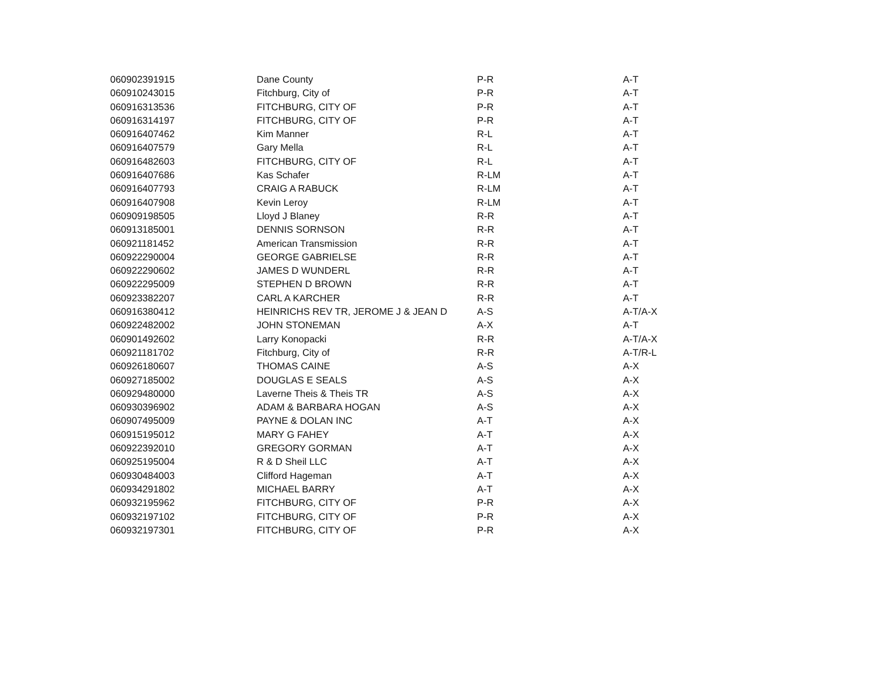| 060902391915 | Dane County | P-R | A-T |
| 060910243015 | Fitchburg, City of | P-R | A-T |
| 060916313536 | FITCHBURG, CITY OF | P-R | A-T |
| 060916314197 | FITCHBURG, CITY OF | P-R | A-T |
| 060916407462 | Kim Manner | R-L | A-T |
| 060916407579 | Gary Mella | R-L | A-T |
| 060916482603 | FITCHBURG, CITY OF | R-L | A-T |
| 060916407686 | Kas Schafer | R-LM | A-T |
| 060916407793 | CRAIG A RABUCK | R-LM | A-T |
| 060916407908 | Kevin Leroy | R-LM | A-T |
| 060909198505 | Lloyd J Blaney | R-R | A-T |
| 060913185001 | DENNIS SORNSON | R-R | A-T |
| 060921181452 | American Transmission | R-R | A-T |
| 060922290004 | GEORGE GABRIELSE | R-R | A-T |
| 060922290602 | JAMES D WUNDERL | R-R | A-T |
| 060922295009 | STEPHEN D BROWN | R-R | A-T |
| 060923382207 | CARL A KARCHER | R-R | A-T |
| 060916380412 | HEINRICHS REV TR, JEROME J & JEAN D | A-S | A-T/A-X |
| 060922482002 | JOHN STONEMAN | A-X | A-T |
| 060901492602 | Larry Konopacki | R-R | A-T/A-X |
| 060921181702 | Fitchburg, City of | R-R | A-T/R-L |
| 060926180607 | THOMAS CAINE | A-S | A-X |
| 060927185002 | DOUGLAS E SEALS | A-S | A-X |
| 060929480000 | Laverne Theis & Theis TR | A-S | A-X |
| 060930396902 | ADAM & BARBARA HOGAN | A-S | A-X |
| 060907495009 | PAYNE & DOLAN INC | A-T | A-X |
| 060915195012 | MARY G FAHEY | A-T | A-X |
| 060922392010 | GREGORY GORMAN | A-T | A-X |
| 060925195004 | R & D Sheil LLC | A-T | A-X |
| 060930484003 | Clifford Hageman | A-T | A-X |
| 060934291802 | MICHAEL BARRY | A-T | A-X |
| 060932195962 | FITCHBURG, CITY OF | P-R | A-X |
| 060932197102 | FITCHBURG, CITY OF | P-R | A-X |
| 060932197301 | FITCHBURG, CITY OF | P-R | A-X |